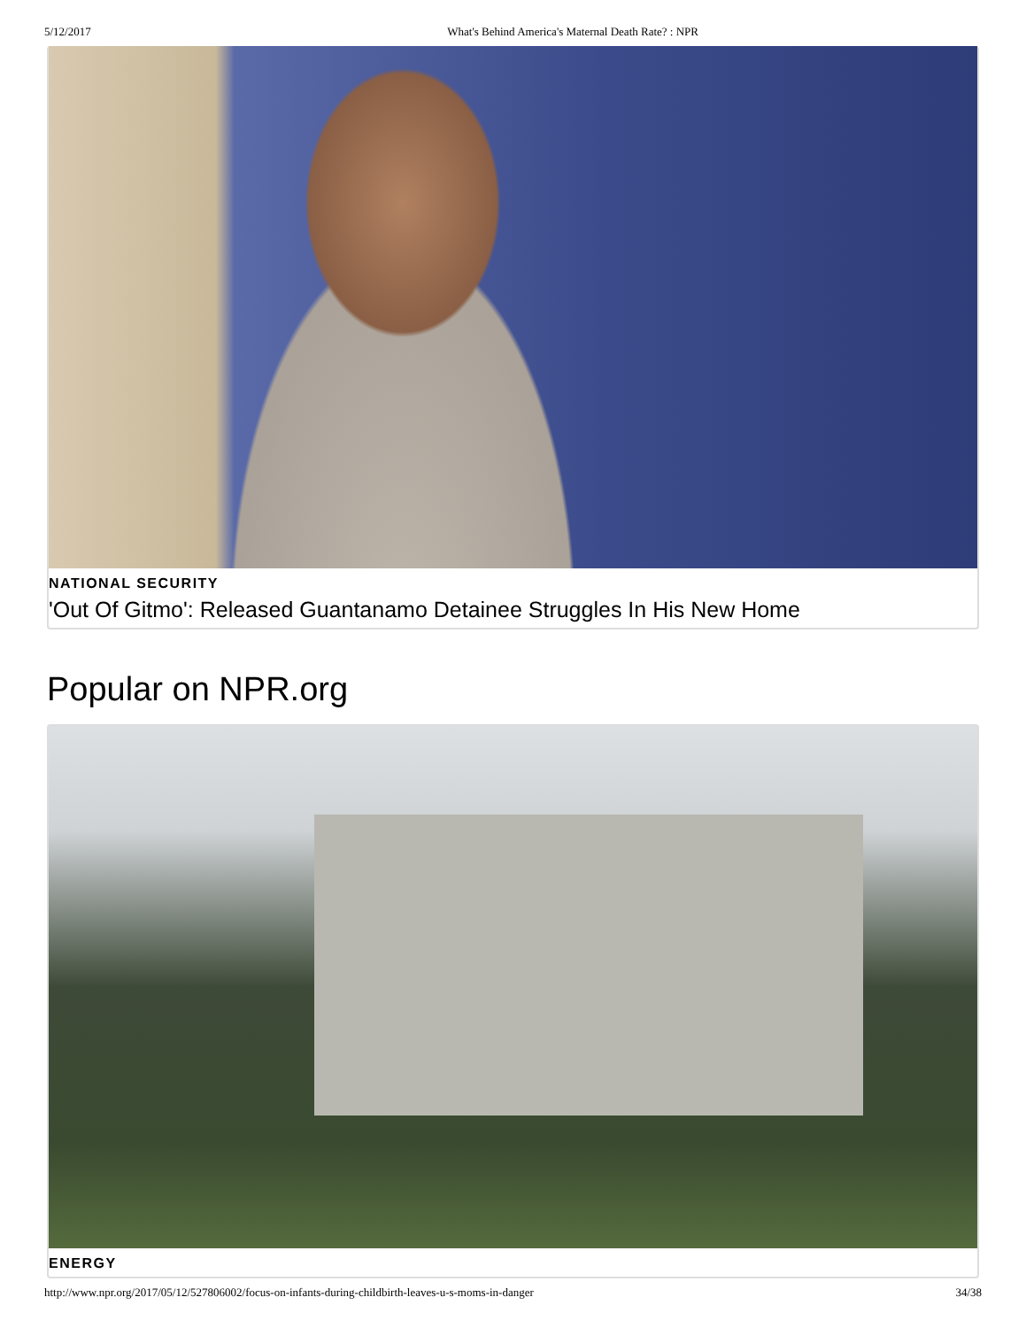5/12/2017 What's Behind America's Maternal Death Rate? : NPR
NATIONAL SECURITY
'Out Of Gitmo': Released Guantanamo Detainee Struggles In His New Home
Popular on NPR.org
ENERGY
http://www.npr.org/2017/05/12/527806002/focus-on-infants-during-childbirth-leaves-u-s-moms-in-danger 34/38